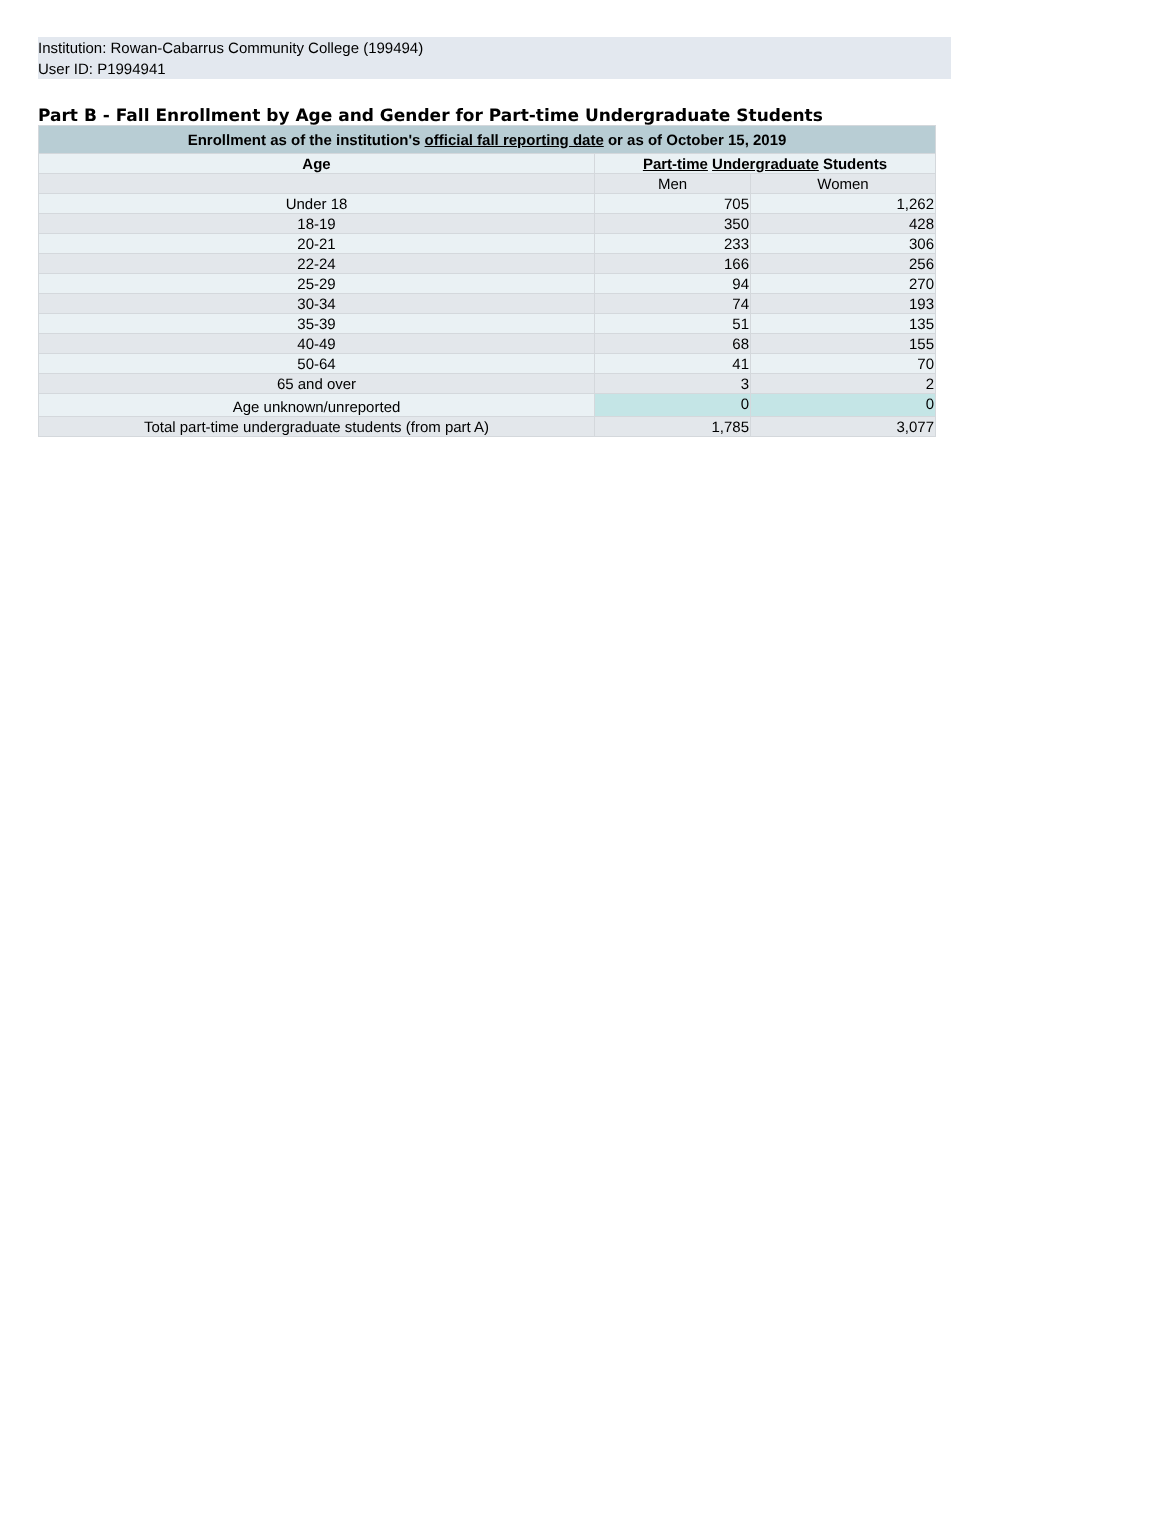Institution: Rowan-Cabarrus Community College (199494)
User ID: P1994941
Part B - Fall Enrollment by Age and Gender for Part-time Undergraduate Students
| Enrollment as of the institution's official fall reporting date or as of October 15, 2019 | | |
| --- | --- | --- |
| Age | Part-time Undergraduate Students | |
| | Men | Women |
| Under 18 | 705 | 1,262 |
| 18-19 | 350 | 428 |
| 20-21 | 233 | 306 |
| 22-24 | 166 | 256 |
| 25-29 | 94 | 270 |
| 30-34 | 74 | 193 |
| 35-39 | 51 | 135 |
| 40-49 | 68 | 155 |
| 50-64 | 41 | 70 |
| 65 and over | 3 | 2 |
| Age unknown/unreported | 0 | 0 |
| Total part-time undergraduate students (from part A) | 1,785 | 3,077 |